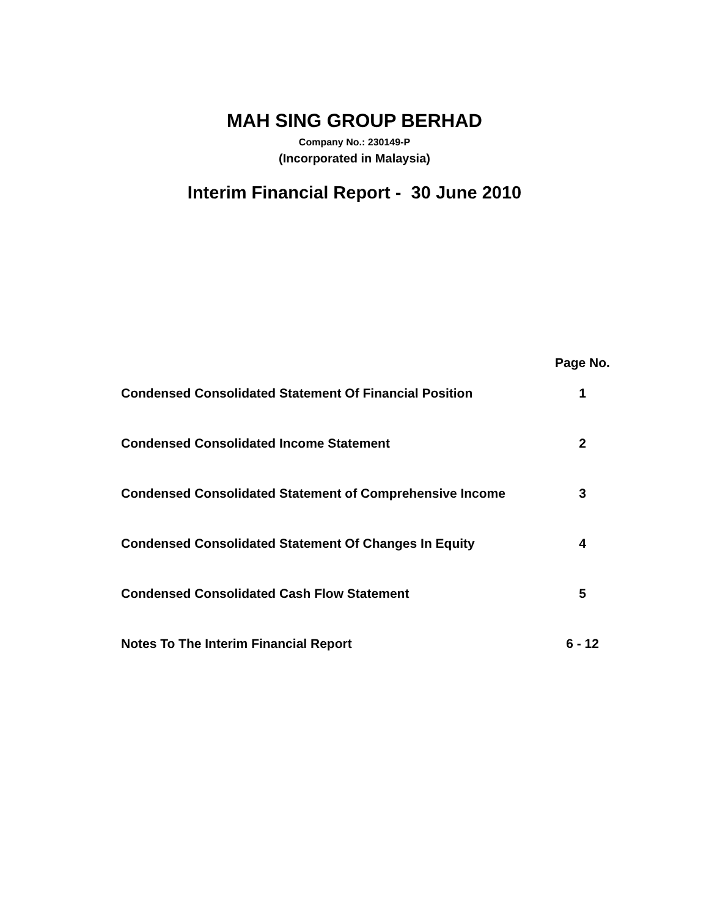MAH SING GROUP BERHAD
Company No.: 230149-P
(Incorporated in Malaysia)
Interim Financial Report - 30 June 2010
| | Page No. |
| --- | --- |
| Condensed Consolidated Statement Of Financial Position | 1 |
| Condensed Consolidated Income Statement | 2 |
| Condensed Consolidated Statement of Comprehensive Income | 3 |
| Condensed Consolidated Statement Of Changes In Equity | 4 |
| Condensed Consolidated Cash Flow Statement | 5 |
| Notes To The Interim Financial Report | 6 - 12 |